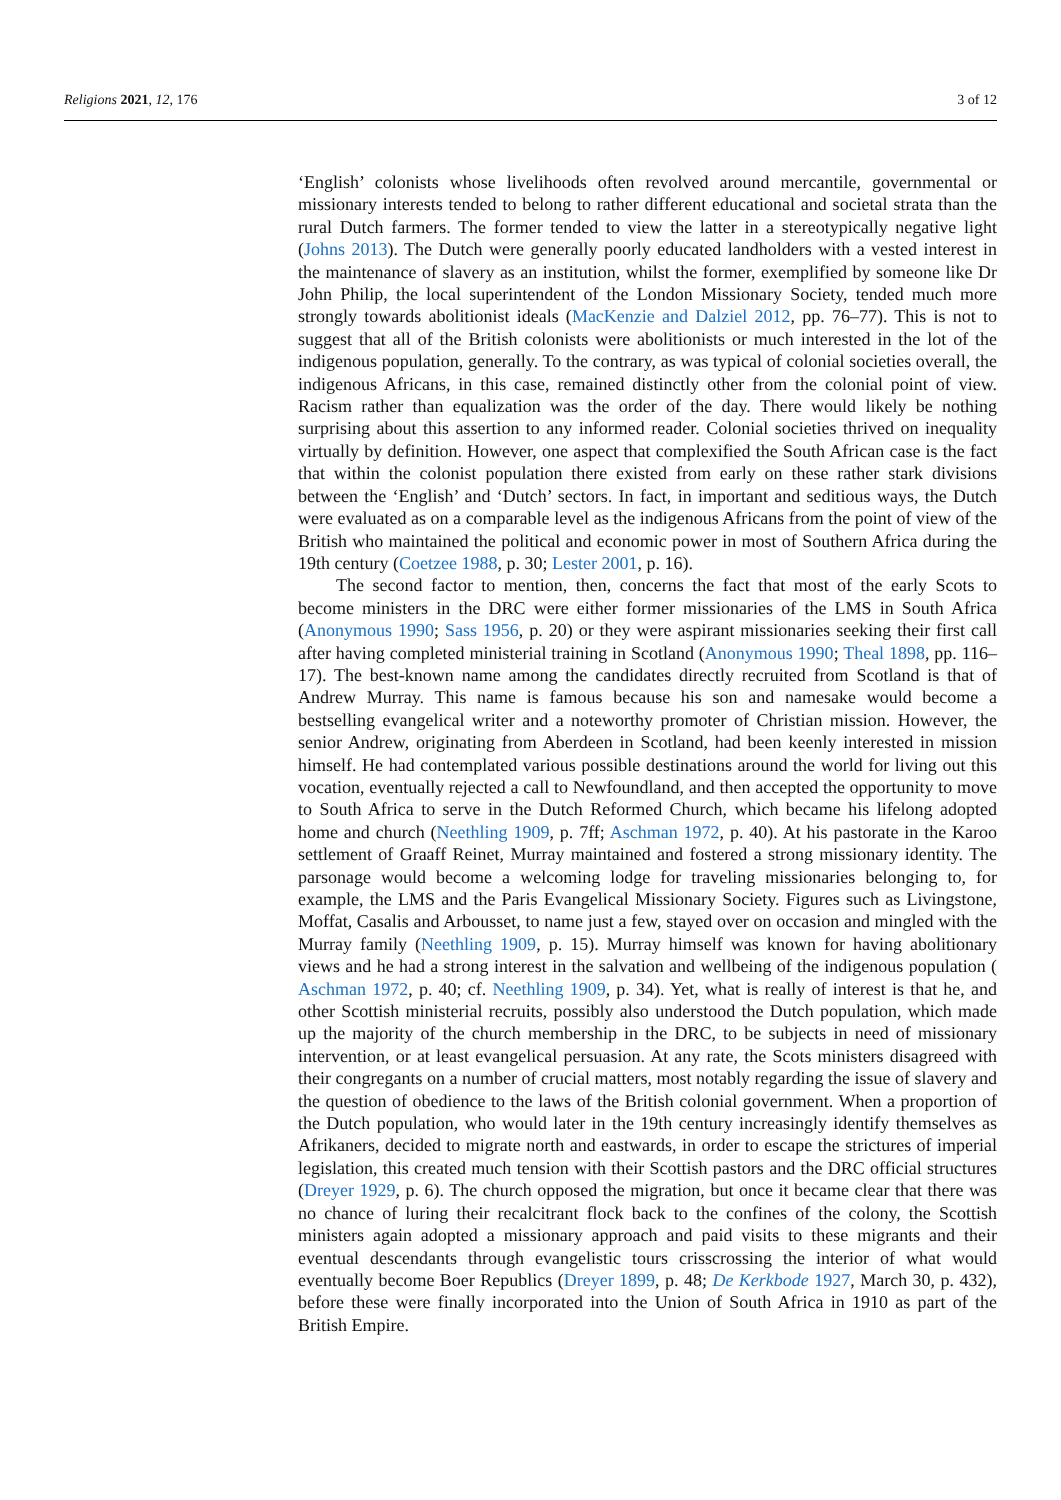Religions 2021, 12, 176 3 of 12
‘English’ colonists whose livelihoods often revolved around mercantile, governmental or missionary interests tended to belong to rather different educational and societal strata than the rural Dutch farmers. The former tended to view the latter in a stereotypically negative light (Johns 2013). The Dutch were generally poorly educated landholders with a vested interest in the maintenance of slavery as an institution, whilst the former, exemplified by someone like Dr John Philip, the local superintendent of the London Missionary Society, tended much more strongly towards abolitionist ideals (MacKenzie and Dalziel 2012, pp. 76–77). This is not to suggest that all of the British colonists were abolitionists or much interested in the lot of the indigenous population, generally. To the contrary, as was typical of colonial societies overall, the indigenous Africans, in this case, remained distinctly other from the colonial point of view. Racism rather than equalization was the order of the day. There would likely be nothing surprising about this assertion to any informed reader. Colonial societies thrived on inequality virtually by definition. However, one aspect that complexified the South African case is the fact that within the colonist population there existed from early on these rather stark divisions between the ‘English’ and ‘Dutch’ sectors. In fact, in important and seditious ways, the Dutch were evaluated as on a comparable level as the indigenous Africans from the point of view of the British who maintained the political and economic power in most of Southern Africa during the 19th century (Coetzee 1988, p. 30; Lester 2001, p. 16).
The second factor to mention, then, concerns the fact that most of the early Scots to become ministers in the DRC were either former missionaries of the LMS in South Africa (Anonymous 1990; Sass 1956, p. 20) or they were aspirant missionaries seeking their first call after having completed ministerial training in Scotland (Anonymous 1990; Theal 1898, pp. 116–17). The best-known name among the candidates directly recruited from Scotland is that of Andrew Murray. This name is famous because his son and namesake would become a bestselling evangelical writer and a noteworthy promoter of Christian mission. However, the senior Andrew, originating from Aberdeen in Scotland, had been keenly interested in mission himself. He had contemplated various possible destinations around the world for living out this vocation, eventually rejected a call to Newfoundland, and then accepted the opportunity to move to South Africa to serve in the Dutch Reformed Church, which became his lifelong adopted home and church (Neethling 1909, p. 7ff; Aschman 1972, p. 40). At his pastorate in the Karoo settlement of Graaff Reinet, Murray maintained and fostered a strong missionary identity. The parsonage would become a welcoming lodge for traveling missionaries belonging to, for example, the LMS and the Paris Evangelical Missionary Society. Figures such as Livingstone, Moffat, Casalis and Arbousset, to name just a few, stayed over on occasion and mingled with the Murray family (Neethling 1909, p. 15). Murray himself was known for having abolitionary views and he had a strong interest in the salvation and wellbeing of the indigenous population ( Aschman 1972, p. 40; cf. Neethling 1909, p. 34). Yet, what is really of interest is that he, and other Scottish ministerial recruits, possibly also understood the Dutch population, which made up the majority of the church membership in the DRC, to be subjects in need of missionary intervention, or at least evangelical persuasion. At any rate, the Scots ministers disagreed with their congregants on a number of crucial matters, most notably regarding the issue of slavery and the question of obedience to the laws of the British colonial government. When a proportion of the Dutch population, who would later in the 19th century increasingly identify themselves as Afrikaners, decided to migrate north and eastwards, in order to escape the strictures of imperial legislation, this created much tension with their Scottish pastors and the DRC official structures (Dreyer 1929, p. 6). The church opposed the migration, but once it became clear that there was no chance of luring their recalcitrant flock back to the confines of the colony, the Scottish ministers again adopted a missionary approach and paid visits to these migrants and their eventual descendants through evangelistic tours crisscrossing the interior of what would eventually become Boer Republics (Dreyer 1899, p. 48; De Kerkbode 1927, March 30, p. 432), before these were finally incorporated into the Union of South Africa in 1910 as part of the British Empire.